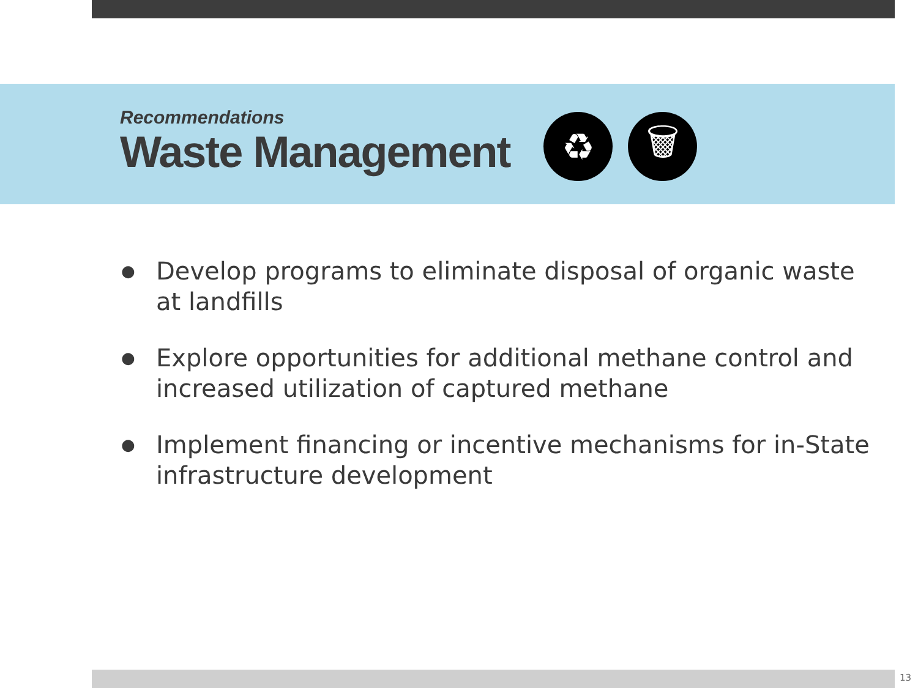Recommendations
Waste Management
♻ 🗑
● Develop programs to eliminate disposal of organic waste at landfills
● Explore opportunities for additional methane control and increased utilization of captured methane
● Implement financing or incentive mechanisms for in-State infrastructure development
13